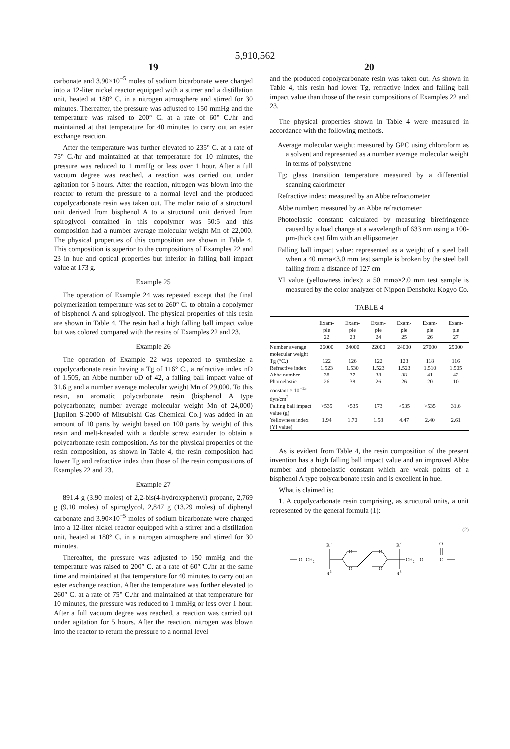5,910,562
19
carbonate and 3.90×10<sup>−5</sup> moles of sodium bicarbonate were charged into a 12-liter nickel reactor equipped with a stirrer and a distillation unit, heated at 180° C. in a nitrogen atmosphere and stirred for 30 minutes. Thereafter, the pressure was adjusted to 150 mmHg and the temperature was raised to 200° C. at a rate of 60° C./hr and maintained at that temperature for 40 minutes to carry out an ester exchange reaction.
After the temperature was further elevated to 235° C. at a rate of 75° C./hr and maintained at that temperature for 10 minutes, the pressure was reduced to 1 mmHg or less over 1 hour. After a full vacuum degree was reached, a reaction was carried out under agitation for 5 hours. After the reaction, nitrogen was blown into the reactor to return the pressure to a normal level and the produced copolycarbonate resin was taken out. The molar ratio of a structural unit derived from bisphenol A to a structural unit derived from spiroglycol contained in this copolymer was 50:5 and this composition had a number average molecular weight Mn of 22,000. The physical properties of this composition are shown in Table 4. This composition is superior to the compositions of Examples 22 and 23 in hue and optical properties but inferior in falling ball impact value at 173 g.
Example 25
The operation of Example 24 was repeated except that the final polymerization temperature was set to 260° C. to obtain a copolymer of bisphenol A and spiroglycol. The physical properties of this resin are shown in Table 4. The resin had a high falling ball impact value but was colored compared with the resins of Examples 22 and 23.
Example 26
The operation of Example 22 was repeated to synthesize a copolycarbonate resin having a Tg of 116° C., a refractive index nD of 1.505, an Abbe number υD of 42, a falling ball impact value of 31.6 g and a number average molecular weight Mn of 29,000. To this resin, an aromatic polycarbonate resin (bisphenol A type polycarbonate; number average molecular weight Mn of 24,000) [Iupilon S-2000 of Mitsubishi Gas Chemical Co.] was added in an amount of 10 parts by weight based on 100 parts by weight of this resin and melt-kneaded with a double screw extruder to obtain a polycarbonate resin composition. As for the physical properties of the resin composition, as shown in Table 4, the resin composition had lower Tg and refractive index than those of the resin compositions of Examples 22 and 23.
Example 27
891.4 g (3.90 moles) of 2,2-bis(4-hydroxyphenyl) propane, 2,769 g (9.10 moles) of spiroglycol, 2,847 g (13.29 moles) of diphenyl carbonate and 3.90×10<sup>−5</sup> moles of sodium bicarbonate were charged into a 12-liter nickel reactor equipped with a stirrer and a distillation unit, heated at 180° C. in a nitrogen atmosphere and stirred for 30 minutes.
Thereafter, the pressure was adjusted to 150 mmHg and the temperature was raised to 200° C. at a rate of 60° C./hr at the same time and maintained at that temperature for 40 minutes to carry out an ester exchange reaction. After the temperature was further elevated to 260° C. at a rate of 75° C./hr and maintained at that temperature for 10 minutes, the pressure was reduced to 1 mmHg or less over 1 hour. After a full vacuum degree was reached, a reaction was carried out under agitation for 5 hours. After the reaction, nitrogen was blown into the reactor to return the pressure to a normal level
20
and the produced copolycarbonate resin was taken out. As shown in Table 4, this resin had lower Tg, refractive index and falling ball impact value than those of the resin compositions of Examples 22 and 23.
The physical properties shown in Table 4 were measured in accordance with the following methods.
Average molecular weight: measured by GPC using chloroform as a solvent and represented as a number average molecular weight in terms of polystyrene
Tg: glass transition temperature measured by a differential scanning calorimeter
Refractive index: measured by an Abbe refractometer
Abbe number: measured by an Abbe refractometer
Photoelastic constant: calculated by measuring birefringence caused by a load change at a wavelength of 633 nm using a 100-μm-thick cast film with an ellipsometer
Falling ball impact value: represented as a weight of a steel ball when a 40 mmø×3.0 mm test sample is broken by the steel ball falling from a distance of 127 cm
YI value (yellowness index): a 50 mmø×2.0 mm test sample is measured by the color analyzer of Nippon Denshoku Kogyo Co.
TABLE 4
| | Exam- ple 22 | Exam- ple 23 | Exam- ple 24 | Exam- ple 25 | Exam- ple 26 | Exam- ple 27 |
| --- | --- | --- | --- | --- | --- | --- |
| Number average molecular weight | 26000 | 24000 | 22000 | 24000 | 27000 | 29000 |
| Tg (°C.) | 122 | 126 | 122 | 123 | 118 | 116 |
| Refractive index | 1.523 | 1.530 | 1.523 | 1.523 | 1.510 | 1.505 |
| Abbe number | 38 | 37 | 38 | 38 | 41 | 42 |
| Photoelastic constant × 10<sup>−13</sup> dyn/cm<sup>2</sup> | 26 | 38 | 26 | 26 | 20 | 10 |
| Falling ball impact value (g) | >535 | >535 | 173 | >535 | >535 | 31.6 |
| Yellowness index (YI value) | 1.94 | 1.70 | 1.58 | 4.47 | 2.40 | 2.61 |
As is evident from Table 4, the resin composition of the present invention has a high falling ball impact value and an improved Abbe number and photoelastic constant which are weak points of a bisphenol A type polycarbonate resin and is excellent in hue.
What is claimed is:
1. A copolycarbonate resin comprising, as structural units, a unit represented by the general formula (1):
(2)
O
CH
2
—
R
5
R
6
O
O
O
O
R
7
R
8
CH
2
–
O
–
C
O